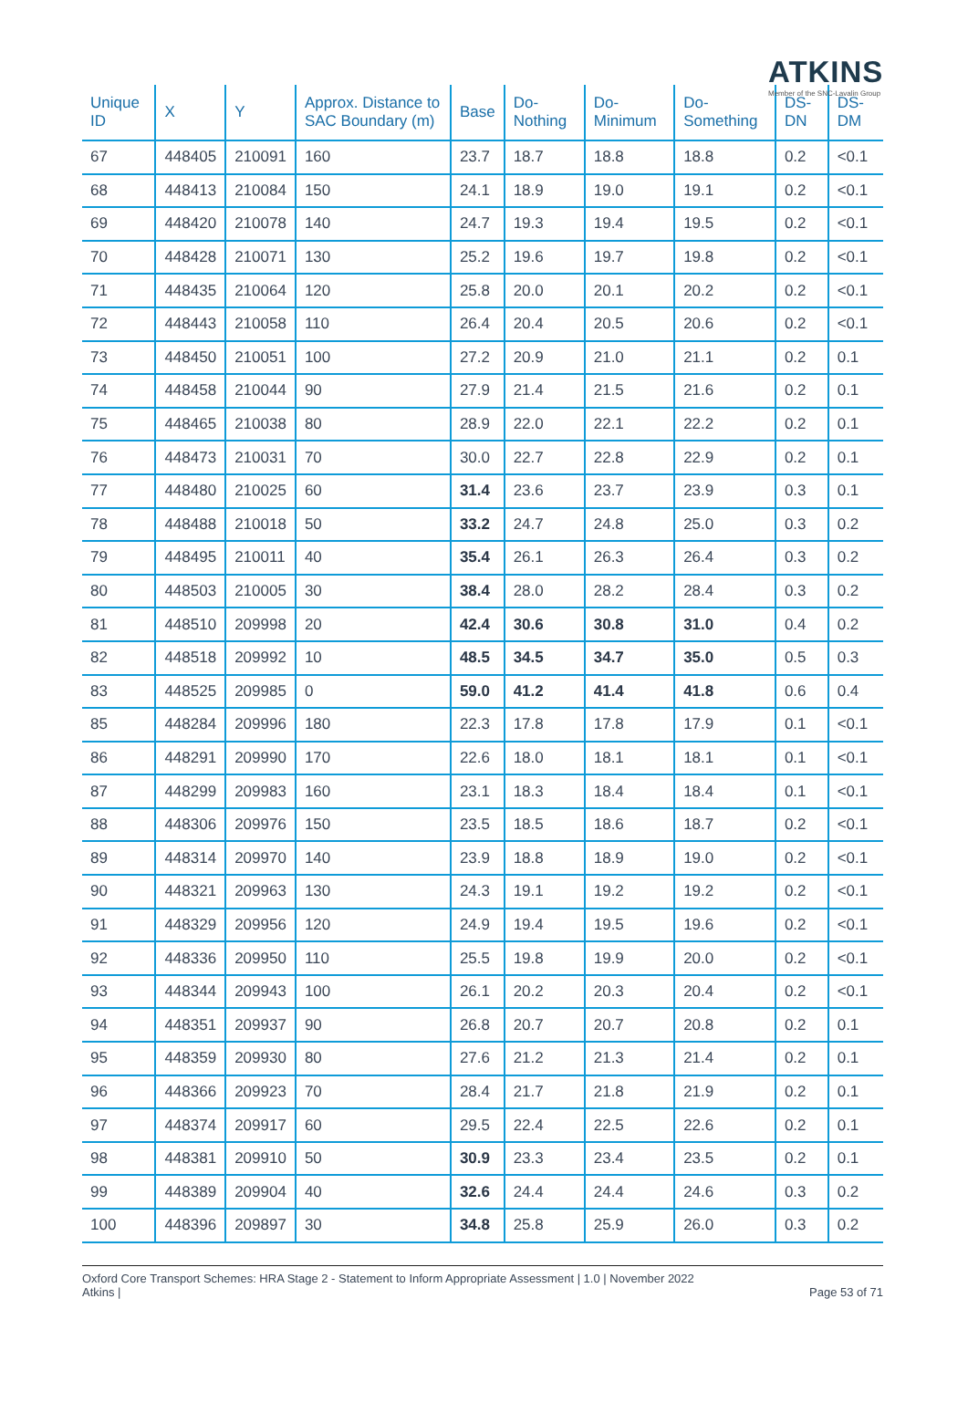ATKINS
Member of the SNC-Lavalin Group
| Unique ID | X | Y | Approx. Distance to SAC Boundary (m) | Base | Do-Nothing | Do-Minimum | Do-Something | DS-DN | DS-DM |
| --- | --- | --- | --- | --- | --- | --- | --- | --- | --- |
| 67 | 448405 | 210091 | 160 | 23.7 | 18.7 | 18.8 | 18.8 | 0.2 | <0.1 |
| 68 | 448413 | 210084 | 150 | 24.1 | 18.9 | 19.0 | 19.1 | 0.2 | <0.1 |
| 69 | 448420 | 210078 | 140 | 24.7 | 19.3 | 19.4 | 19.5 | 0.2 | <0.1 |
| 70 | 448428 | 210071 | 130 | 25.2 | 19.6 | 19.7 | 19.8 | 0.2 | <0.1 |
| 71 | 448435 | 210064 | 120 | 25.8 | 20.0 | 20.1 | 20.2 | 0.2 | <0.1 |
| 72 | 448443 | 210058 | 110 | 26.4 | 20.4 | 20.5 | 20.6 | 0.2 | <0.1 |
| 73 | 448450 | 210051 | 100 | 27.2 | 20.9 | 21.0 | 21.1 | 0.2 | 0.1 |
| 74 | 448458 | 210044 | 90 | 27.9 | 21.4 | 21.5 | 21.6 | 0.2 | 0.1 |
| 75 | 448465 | 210038 | 80 | 28.9 | 22.0 | 22.1 | 22.2 | 0.2 | 0.1 |
| 76 | 448473 | 210031 | 70 | 30.0 | 22.7 | 22.8 | 22.9 | 0.2 | 0.1 |
| 77 | 448480 | 210025 | 60 | 31.4 | 23.6 | 23.7 | 23.9 | 0.3 | 0.1 |
| 78 | 448488 | 210018 | 50 | 33.2 | 24.7 | 24.8 | 25.0 | 0.3 | 0.2 |
| 79 | 448495 | 210011 | 40 | 35.4 | 26.1 | 26.3 | 26.4 | 0.3 | 0.2 |
| 80 | 448503 | 210005 | 30 | 38.4 | 28.0 | 28.2 | 28.4 | 0.3 | 0.2 |
| 81 | 448510 | 209998 | 20 | 42.4 | 30.6 | 30.8 | 31.0 | 0.4 | 0.2 |
| 82 | 448518 | 209992 | 10 | 48.5 | 34.5 | 34.7 | 35.0 | 0.5 | 0.3 |
| 83 | 448525 | 209985 | 0 | 59.0 | 41.2 | 41.4 | 41.8 | 0.6 | 0.4 |
| 85 | 448284 | 209996 | 180 | 22.3 | 17.8 | 17.8 | 17.9 | 0.1 | <0.1 |
| 86 | 448291 | 209990 | 170 | 22.6 | 18.0 | 18.1 | 18.1 | 0.1 | <0.1 |
| 87 | 448299 | 209983 | 160 | 23.1 | 18.3 | 18.4 | 18.4 | 0.1 | <0.1 |
| 88 | 448306 | 209976 | 150 | 23.5 | 18.5 | 18.6 | 18.7 | 0.2 | <0.1 |
| 89 | 448314 | 209970 | 140 | 23.9 | 18.8 | 18.9 | 19.0 | 0.2 | <0.1 |
| 90 | 448321 | 209963 | 130 | 24.3 | 19.1 | 19.2 | 19.2 | 0.2 | <0.1 |
| 91 | 448329 | 209956 | 120 | 24.9 | 19.4 | 19.5 | 19.6 | 0.2 | <0.1 |
| 92 | 448336 | 209950 | 110 | 25.5 | 19.8 | 19.9 | 20.0 | 0.2 | <0.1 |
| 93 | 448344 | 209943 | 100 | 26.1 | 20.2 | 20.3 | 20.4 | 0.2 | <0.1 |
| 94 | 448351 | 209937 | 90 | 26.8 | 20.7 | 20.7 | 20.8 | 0.2 | 0.1 |
| 95 | 448359 | 209930 | 80 | 27.6 | 21.2 | 21.3 | 21.4 | 0.2 | 0.1 |
| 96 | 448366 | 209923 | 70 | 28.4 | 21.7 | 21.8 | 21.9 | 0.2 | 0.1 |
| 97 | 448374 | 209917 | 60 | 29.5 | 22.4 | 22.5 | 22.6 | 0.2 | 0.1 |
| 98 | 448381 | 209910 | 50 | 30.9 | 23.3 | 23.4 | 23.5 | 0.2 | 0.1 |
| 99 | 448389 | 209904 | 40 | 32.6 | 24.4 | 24.4 | 24.6 | 0.3 | 0.2 |
| 100 | 448396 | 209897 | 30 | 34.8 | 25.8 | 25.9 | 26.0 | 0.3 | 0.2 |
Oxford Core Transport Schemes: HRA Stage 2 - Statement to Inform Appropriate Assessment | 1.0 | November 2022
Atkins |
Page 53 of 71